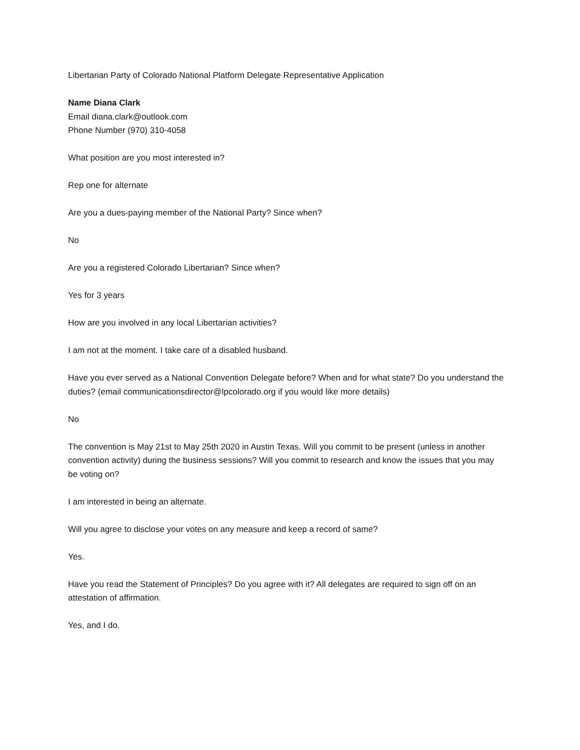Libertarian Party of Colorado National Platform Delegate Representative Application
Name Diana Clark
Email diana.clark@outlook.com
Phone Number (970) 310-4058
What position are you most interested in?
Rep one for alternate
Are you a dues-paying member of the National Party? Since when?
No
Are you a registered Colorado Libertarian? Since when?
Yes for 3 years
How are you involved in any local Libertarian activities?
I am not at the moment. I take care of a disabled husband.
Have you ever served as a National Convention Delegate before? When and for what state? Do you understand the duties? (email communicationsdirector@lpcolorado.org if you would like more details)
No
The convention is May 21st to May 25th 2020 in Austin Texas. Will you commit to be present (unless in another convention activity) during the business sessions? Will you commit to research and know the issues that you may be voting on?
I am interested in being an alternate.
Will you agree to disclose your votes on any measure and keep a record of same?
Yes.
Have you read the Statement of Principles? Do you agree with it? All delegates are required to sign off on an attestation of affirmation.
Yes, and I do.